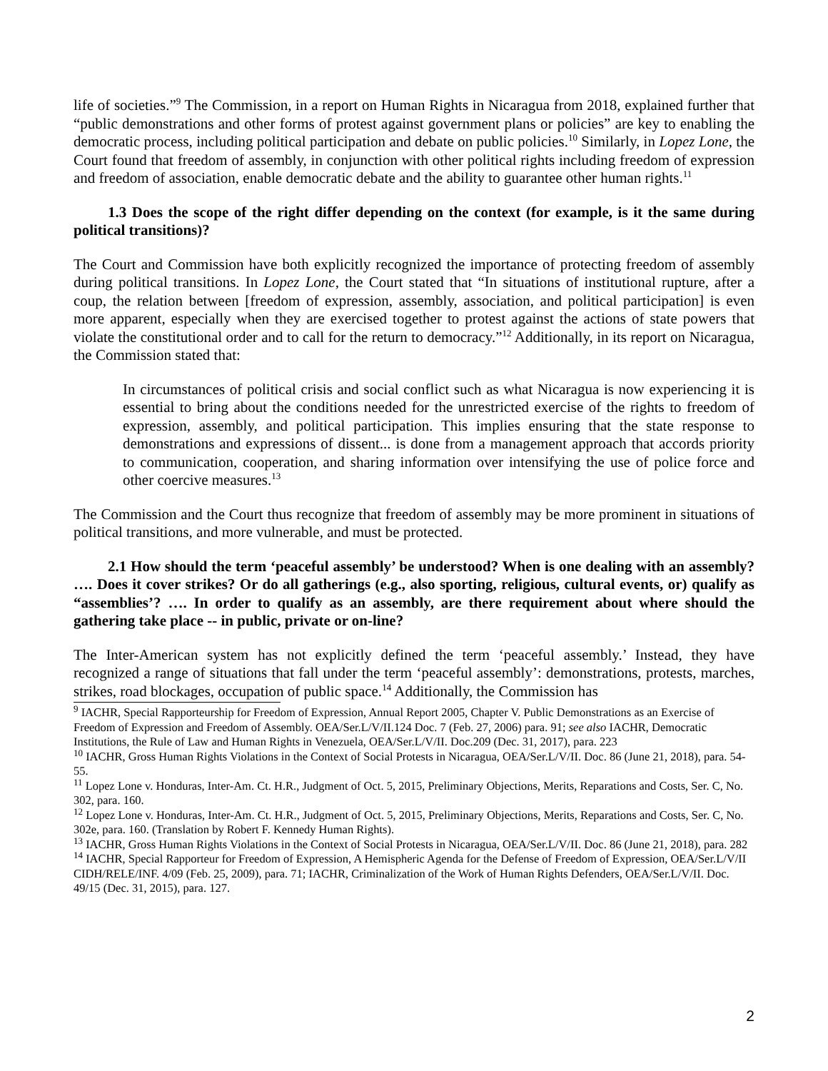life of societies.”<sup>9</sup> The Commission, in a report on Human Rights in Nicaragua from 2018, explained further that “public demonstrations and other forms of protest against government plans or policies” are key to enabling the democratic process, including political participation and debate on public policies.<sup>10</sup> Similarly, in Lopez Lone, the Court found that freedom of assembly, in conjunction with other political rights including freedom of expression and freedom of association, enable democratic debate and the ability to guarantee other human rights.<sup>11</sup>
1.3 Does the scope of the right differ depending on the context (for example, is it the same during political transitions)?
The Court and Commission have both explicitly recognized the importance of protecting freedom of assembly during political transitions. In Lopez Lone, the Court stated that “In situations of institutional rupture, after a coup, the relation between [freedom of expression, assembly, association, and political participation] is even more apparent, especially when they are exercised together to protest against the actions of state powers that violate the constitutional order and to call for the return to democracy.”<sup>12</sup> Additionally, in its report on Nicaragua, the Commission stated that:
In circumstances of political crisis and social conflict such as what Nicaragua is now experiencing it is essential to bring about the conditions needed for the unrestricted exercise of the rights to freedom of expression, assembly, and political participation. This implies ensuring that the state response to demonstrations and expressions of dissent... is done from a management approach that accords priority to communication, cooperation, and sharing information over intensifying the use of police force and other coercive measures.<sup>13</sup>
The Commission and the Court thus recognize that freedom of assembly may be more prominent in situations of political transitions, and more vulnerable, and must be protected.
2.1 How should the term ‘peaceful assembly’ be understood? When is one dealing with an assembly? …. Does it cover strikes? Or do all gatherings (e.g., also sporting, religious, cultural events, or) qualify as “assemblies’? …. In order to qualify as an assembly, are there requirement about where should the gathering take place -- in public, private or on-line?
The Inter-American system has not explicitly defined the term ‘peaceful assembly.’ Instead, they have recognized a range of situations that fall under the term ‘peaceful assembly’: demonstrations, protests, marches, strikes, road blockages, occupation of public space.<sup>14</sup> Additionally, the Commission has
<sup>9</sup> IACHR, Special Rapporteurship for Freedom of Expression, Annual Report 2005, Chapter V. Public Demonstrations as an Exercise of Freedom of Expression and Freedom of Assembly. OEA/Ser.L/V/II.124 Doc. 7 (Feb. 27, 2006) para. 91; see also IACHR, Democratic Institutions, the Rule of Law and Human Rights in Venezuela, OEA/Ser.L/V/II. Doc.209 (Dec. 31, 2017), para. 223
<sup>10</sup> IACHR, Gross Human Rights Violations in the Context of Social Protests in Nicaragua, OEA/Ser.L/V/II. Doc. 86 (June 21, 2018), para. 54-55.
<sup>11</sup> Lopez Lone v. Honduras, Inter-Am. Ct. H.R., Judgment of Oct. 5, 2015, Preliminary Objections, Merits, Reparations and Costs, Ser. C, No. 302, para. 160.
<sup>12</sup> Lopez Lone v. Honduras, Inter-Am. Ct. H.R., Judgment of Oct. 5, 2015, Preliminary Objections, Merits, Reparations and Costs, Ser. C, No. 302e, para. 160. (Translation by Robert F. Kennedy Human Rights).
<sup>13</sup> IACHR, Gross Human Rights Violations in the Context of Social Protests in Nicaragua, OEA/Ser.L/V/II. Doc. 86 (June 21, 2018), para. 282
<sup>14</sup> IACHR, Special Rapporteur for Freedom of Expression, A Hemispheric Agenda for the Defense of Freedom of Expression, OEA/Ser.L/V/II CIDH/RELE/INF. 4/09 (Feb. 25, 2009), para. 71; IACHR, Criminalization of the Work of Human Rights Defenders, OEA/Ser.L/V/II. Doc. 49/15 (Dec. 31, 2015), para. 127.
2